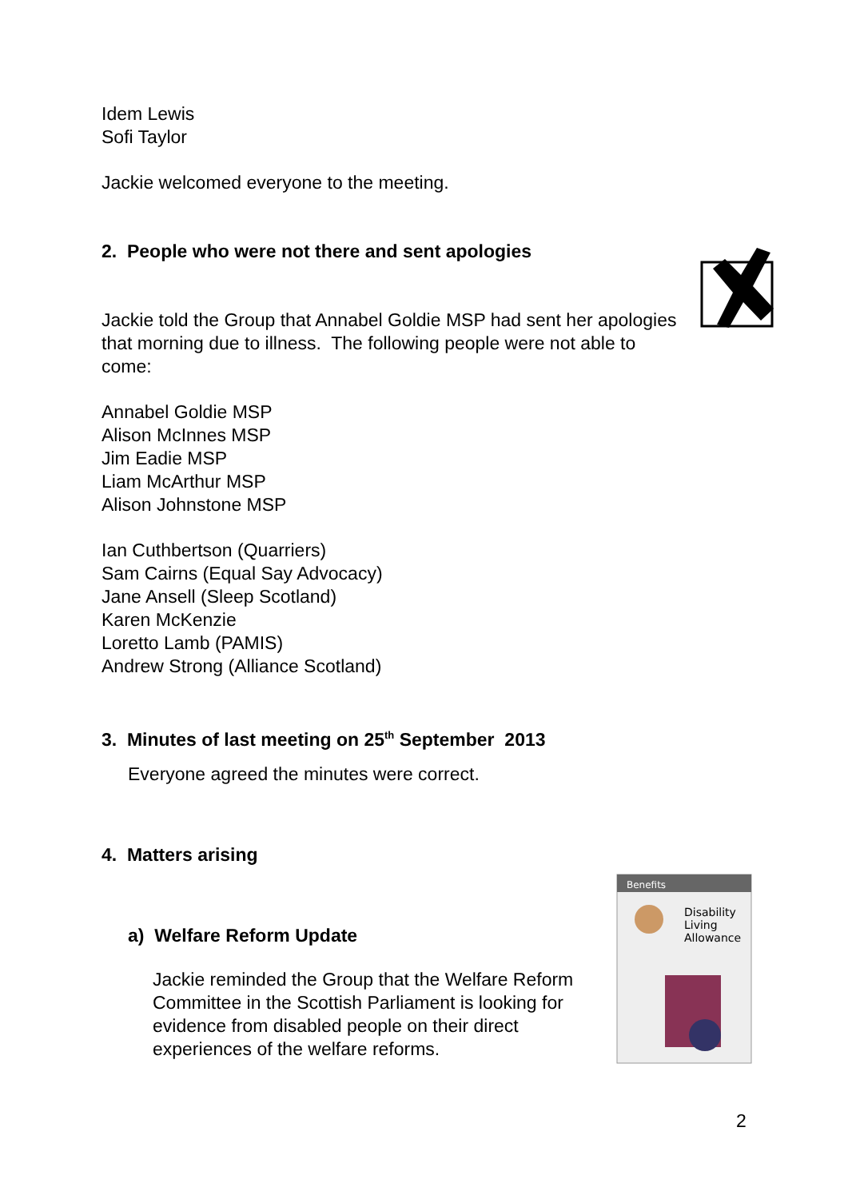Benefits
Disability
Living
Allowance
Idem Lewis
Sofi Taylor
Jackie welcomed everyone to the meeting.
2. People who were not there and sent apologies
Jackie told the Group that Annabel Goldie MSP had sent her apologies that morning due to illness. The following people were not able to come:
Annabel Goldie MSP
Alison McInnes MSP
Jim Eadie MSP
Liam McArthur MSP
Alison Johnstone MSP
Ian Cuthbertson (Quarriers)
Sam Cairns (Equal Say Advocacy)
Jane Ansell (Sleep Scotland)
Karen McKenzie
Loretto Lamb (PAMIS)
Andrew Strong (Alliance Scotland)
3. Minutes of last meeting on 25<sup>th</sup> September 2013
Everyone agreed the minutes were correct.
4. Matters arising
a) Welfare Reform Update
Jackie reminded the Group that the Welfare Reform Committee in the Scottish Parliament is looking for evidence from disabled people on their direct experiences of the welfare reforms.
2